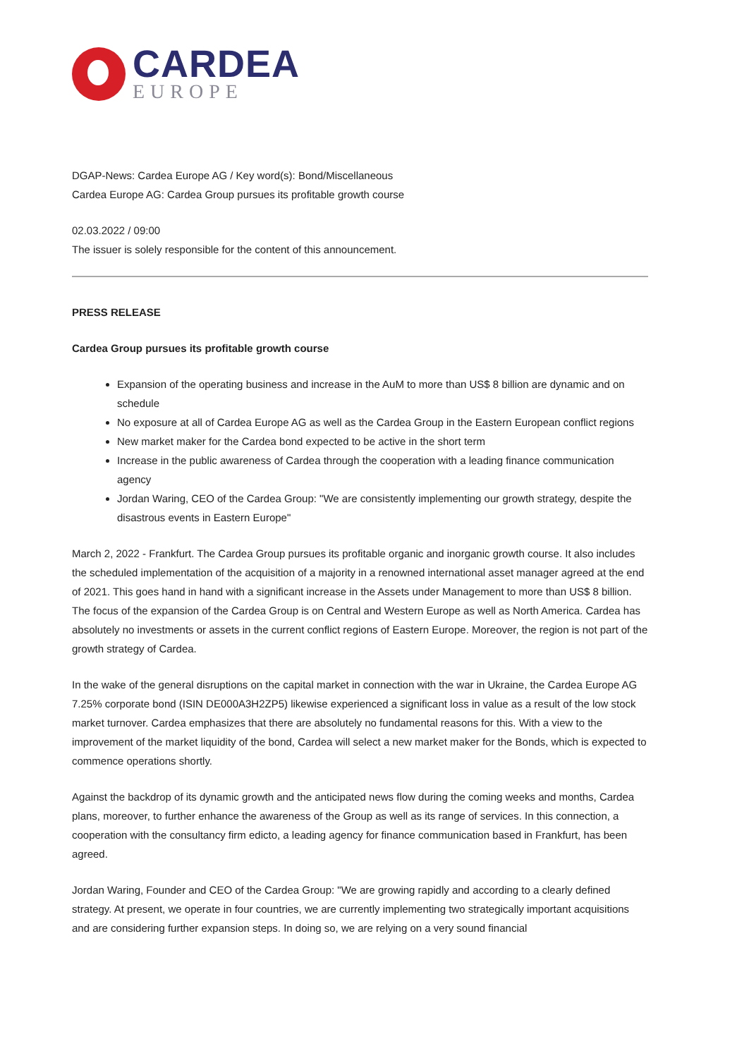CARDEA
EUROPE
DGAP-News: Cardea Europe AG / Key word(s): Bond/Miscellaneous
Cardea Europe AG: Cardea Group pursues its profitable growth course
02.03.2022 / 09:00
The issuer is solely responsible for the content of this announcement.
PRESS RELEASE
Cardea Group pursues its profitable growth course
Expansion of the operating business and increase in the AuM to more than US$ 8 billion are dynamic and on schedule
No exposure at all of Cardea Europe AG as well as the Cardea Group in the Eastern European conflict regions
New market maker for the Cardea bond expected to be active in the short term
Increase in the public awareness of Cardea through the cooperation with a leading finance communication agency
Jordan Waring, CEO of the Cardea Group: "We are consistently implementing our growth strategy, despite the disastrous events in Eastern Europe"
March 2, 2022 - Frankfurt. The Cardea Group pursues its profitable organic and inorganic growth course. It also includes the scheduled implementation of the acquisition of a majority in a renowned international asset manager agreed at the end of 2021. This goes hand in hand with a significant increase in the Assets under Management to more than US$ 8 billion. The focus of the expansion of the Cardea Group is on Central and Western Europe as well as North America. Cardea has absolutely no investments or assets in the current conflict regions of Eastern Europe. Moreover, the region is not part of the growth strategy of Cardea.
In the wake of the general disruptions on the capital market in connection with the war in Ukraine, the Cardea Europe AG 7.25% corporate bond (ISIN DE000A3H2ZP5) likewise experienced a significant loss in value as a result of the low stock market turnover. Cardea emphasizes that there are absolutely no fundamental reasons for this. With a view to the improvement of the market liquidity of the bond, Cardea will select a new market maker for the Bonds, which is expected to commence operations shortly.
Against the backdrop of its dynamic growth and the anticipated news flow during the coming weeks and months, Cardea plans, moreover, to further enhance the awareness of the Group as well as its range of services. In this connection, a cooperation with the consultancy firm edicto, a leading agency for finance communication based in Frankfurt, has been agreed.
Jordan Waring, Founder and CEO of the Cardea Group: "We are growing rapidly and according to a clearly defined strategy. At present, we operate in four countries, we are currently implementing two strategically important acquisitions and are considering further expansion steps. In doing so, we are relying on a very sound financial